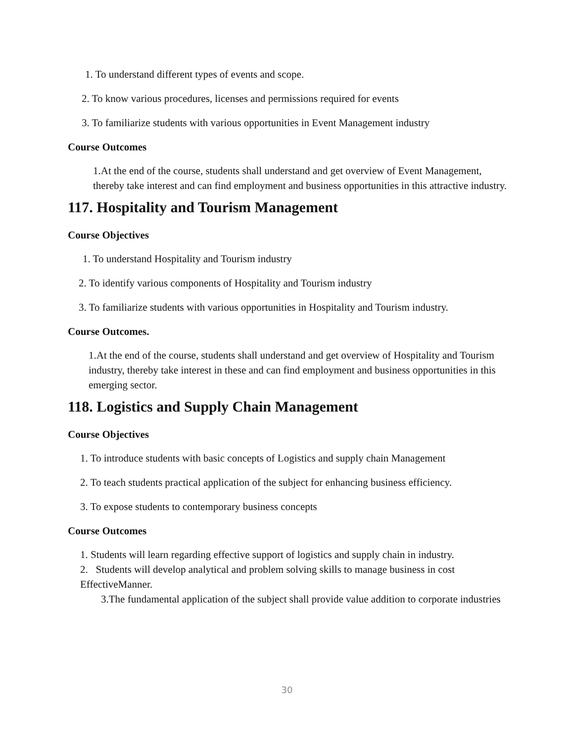1. To understand different types of events and scope.
2. To know various procedures, licenses and permissions required for events
3. To familiarize students with various opportunities in Event Management industry
Course Outcomes
1.At the end of the course, students shall understand and get overview of Event Management, thereby take interest and can find employment and business opportunities in this attractive industry.
117. Hospitality and Tourism Management
Course Objectives
1. To understand Hospitality and Tourism industry
2. To identify various components of Hospitality and Tourism industry
3. To familiarize students with various opportunities in Hospitality and Tourism industry.
Course Outcomes.
1.At the end of the course, students shall understand and get overview of Hospitality and Tourism industry, thereby take interest in these and can find employment and business opportunities in this emerging sector.
118. Logistics and Supply Chain Management
Course Objectives
1. To introduce students with basic concepts of Logistics and supply chain Management
2. To teach students practical application of the subject for enhancing business efficiency.
3. To expose students to contemporary business concepts
Course Outcomes
1. Students will learn regarding effective support of logistics and supply chain in industry.
2. Students will develop analytical and problem solving skills to manage business in cost EffectiveManner.
3.The fundamental application of the subject shall provide value addition to corporate industries
30